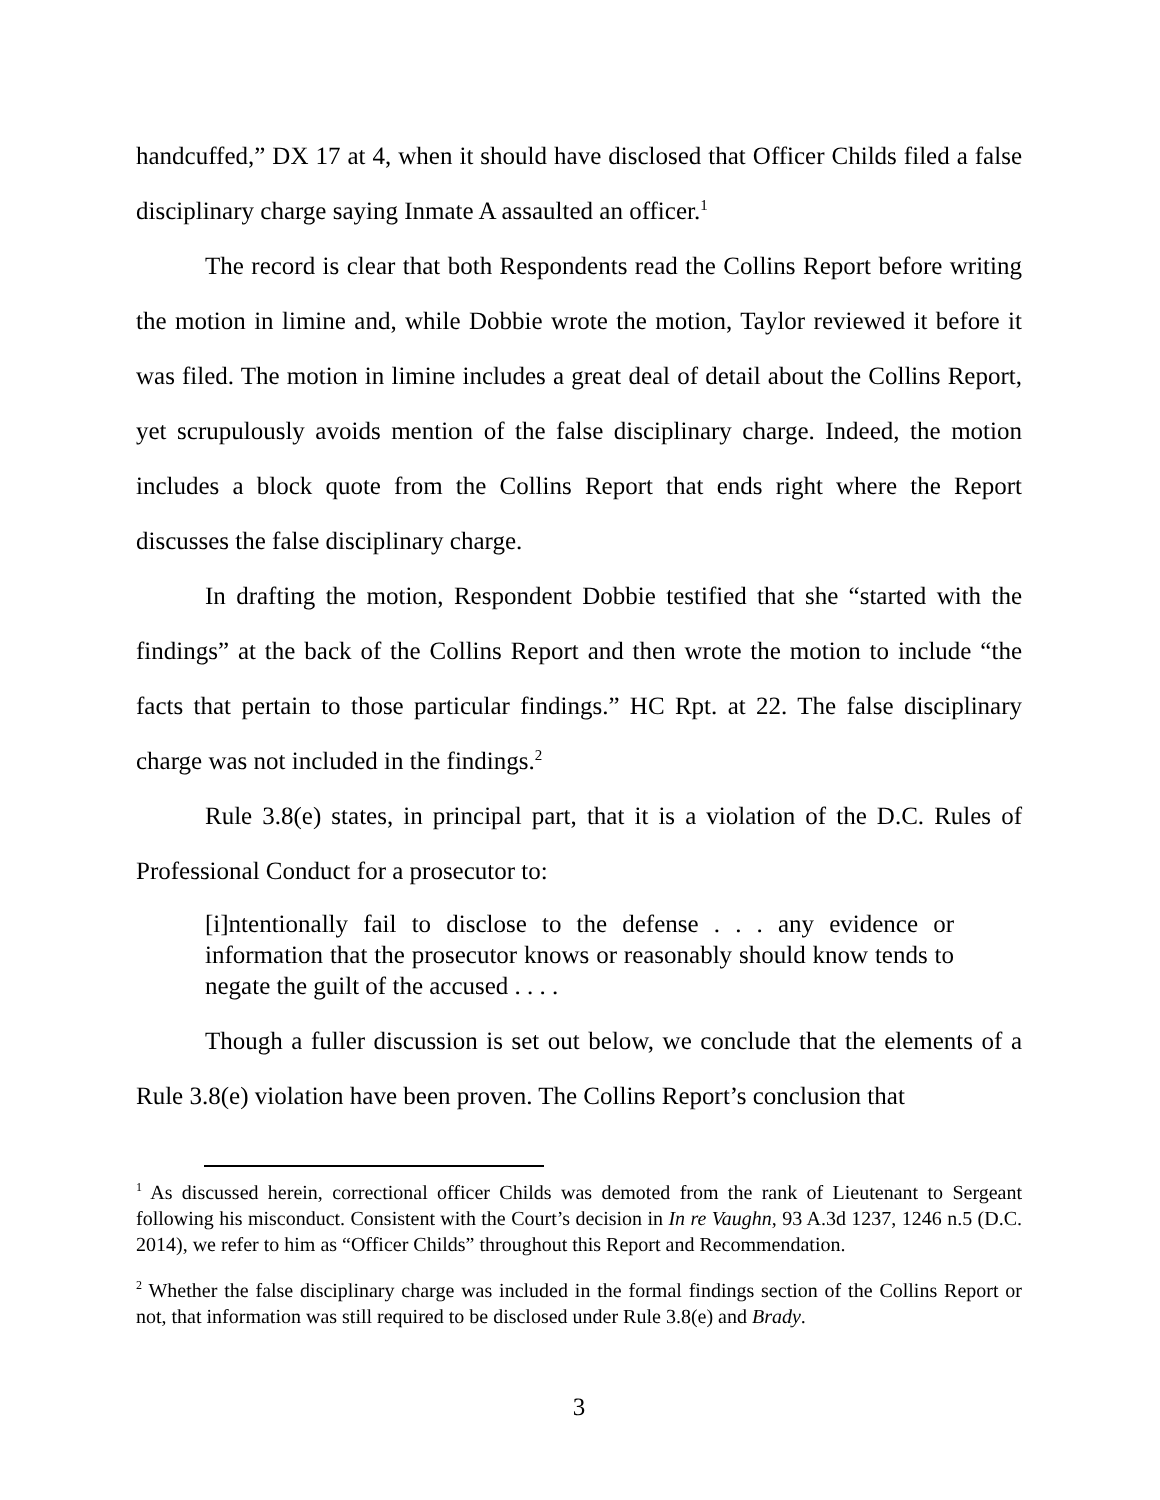handcuffed,” DX 17 at 4, when it should have disclosed that Officer Childs filed a false disciplinary charge saying Inmate A assaulted an officer.<sup>1</sup>
The record is clear that both Respondents read the Collins Report before writing the motion in limine and, while Dobbie wrote the motion, Taylor reviewed it before it was filed. The motion in limine includes a great deal of detail about the Collins Report, yet scrupulously avoids mention of the false disciplinary charge. Indeed, the motion includes a block quote from the Collins Report that ends right where the Report discusses the false disciplinary charge.
In drafting the motion, Respondent Dobbie testified that she “started with the findings” at the back of the Collins Report and then wrote the motion to include “the facts that pertain to those particular findings.” HC Rpt. at 22. The false disciplinary charge was not included in the findings.<sup>2</sup>
Rule 3.8(e) states, in principal part, that it is a violation of the D.C. Rules of Professional Conduct for a prosecutor to:
[i]ntentionally fail to disclose to the defense . . . any evidence or information that the prosecutor knows or reasonably should know tends to negate the guilt of the accused . . . .
Though a fuller discussion is set out below, we conclude that the elements of a Rule 3.8(e) violation have been proven. The Collins Report’s conclusion that
<sup>1</sup> As discussed herein, correctional officer Childs was demoted from the rank of Lieutenant to Sergeant following his misconduct. Consistent with the Court’s decision in In re Vaughn, 93 A.3d 1237, 1246 n.5 (D.C. 2014), we refer to him as “Officer Childs” throughout this Report and Recommendation.
<sup>2</sup> Whether the false disciplinary charge was included in the formal findings section of the Collins Report or not, that information was still required to be disclosed under Rule 3.8(e) and Brady.
3